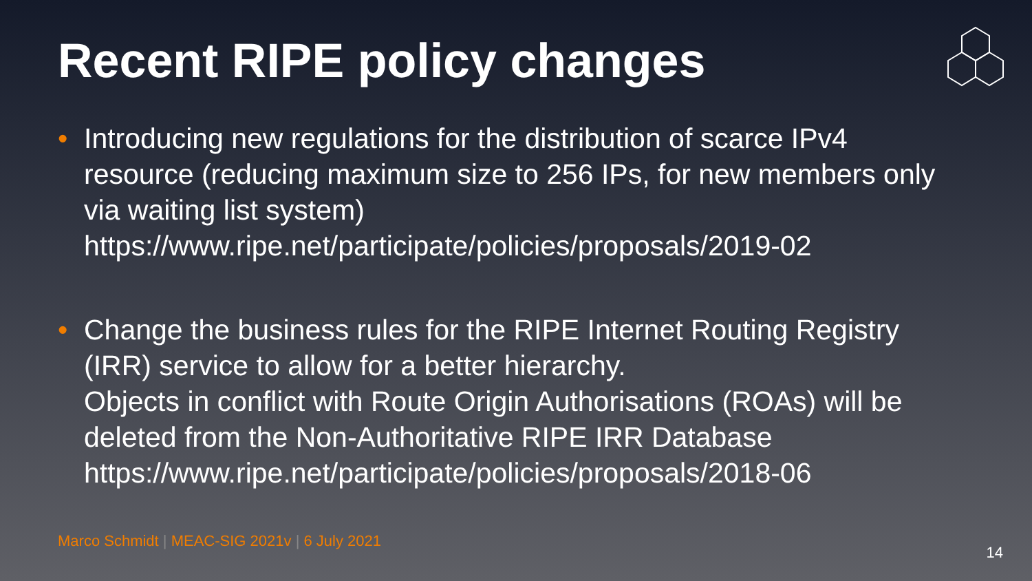Recent RIPE policy changes
• Introducing new regulations for the distribution of scarce IPv4 resource (reducing maximum size to 256 IPs, for new members only via waiting list system)
https://www.ripe.net/participate/policies/proposals/2019-02
• Change the business rules for the RIPE Internet Routing Registry (IRR) service to allow for a better hierarchy.
Objects in conflict with Route Origin Authorisations (ROAs) will be deleted from the Non-Authoritative RIPE IRR Database
https://www.ripe.net/participate/policies/proposals/2018-06
Marco Schmidt | MEAC-SIG 2021v | 6 July 2021
14